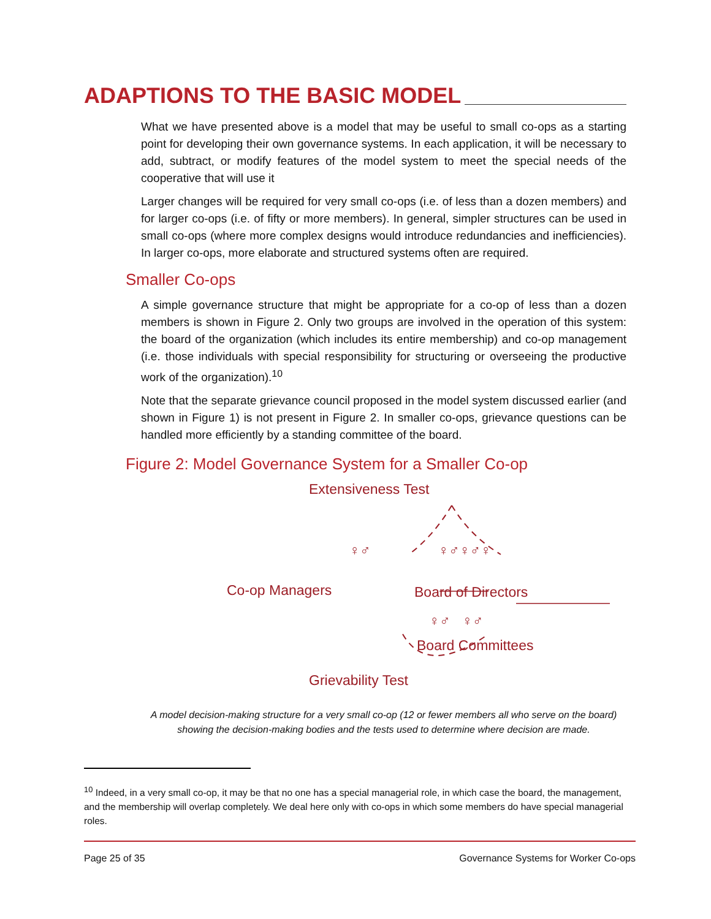ADAPTIONS TO THE BASIC MODEL
What we have presented above is a model that may be useful to small co-ops as a starting point for developing their own governance systems. In each application, it will be necessary to add, subtract, or modify features of the model system to meet the special needs of the cooperative that will use it
Larger changes will be required for very small co-ops (i.e. of less than a dozen members) and for larger co-ops (i.e. of fifty or more members). In general, simpler structures can be used in small co-ops (where more complex designs would introduce redundancies and inefficiencies). In larger co-ops, more elaborate and structured systems often are required.
Smaller Co-ops
A simple governance structure that might be appropriate for a co-op of less than a dozen members is shown in Figure 2. Only two groups are involved in the operation of this system: the board of the organization (which includes its entire membership) and co-op management (i.e. those individuals with special responsibility for structuring or overseeing the productive work of the organization).<sup>10</sup>
Note that the separate grievance council proposed in the model system discussed earlier (and shown in Figure 1) is not present in Figure 2. In smaller co-ops, grievance questions can be handled more efficiently by a standing committee of the board.
Figure 2: Model Governance System for a Smaller Co-op
Extensiveness Test
♀♂
Co-op Managers
♀♂♀♂♀
Board of Directors
♀♂ ♀♂
Board Committees
Grievability Test
A model decision-making structure for a very small co-op (12 or fewer members all who serve on the board) showing the decision-making bodies and the tests used to determine where decision are made.
<sup>10</sup> Indeed, in a very small co-op, it may be that no one has a special managerial role, in which case the board, the management, and the membership will overlap completely. We deal here only with co-ops in which some members do have special managerial roles.
Page 25 of 35 Governance Systems for Worker Co-ops